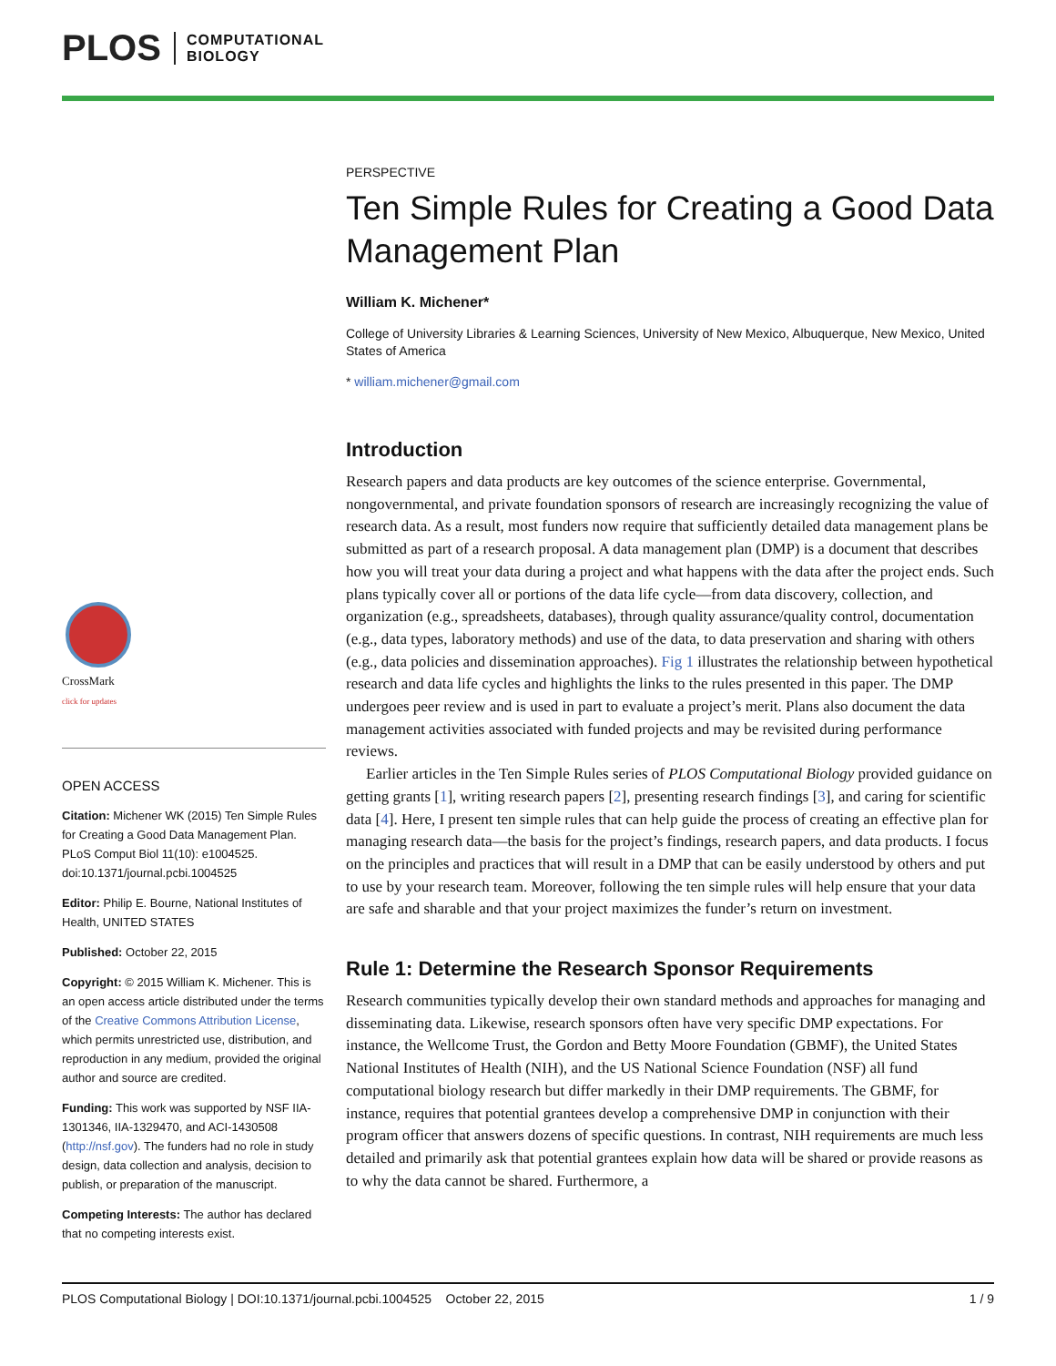PLOS COMPUTATIONAL
BIOLOGY
CrossMark
click for updates
OPEN ACCESS
Citation: Michener WK (2015) Ten Simple Rules for Creating a Good Data Management Plan. PLoS Comput Biol 11(10): e1004525. doi:10.1371/journal.pcbi.1004525
Editor: Philip E. Bourne, National Institutes of Health, UNITED STATES
Published: October 22, 2015
Copyright: © 2015 William K. Michener. This is an open access article distributed under the terms of the Creative Commons Attribution License, which permits unrestricted use, distribution, and reproduction in any medium, provided the original author and source are credited.
Funding: This work was supported by NSF IIA-1301346, IIA-1329470, and ACI-1430508 (http://nsf.gov). The funders had no role in study design, data collection and analysis, decision to publish, or preparation of the manuscript.
Competing Interests: The author has declared that no competing interests exist.
PERSPECTIVE
Ten Simple Rules for Creating a Good Data Management Plan
William K. Michener*
College of University Libraries & Learning Sciences, University of New Mexico, Albuquerque, New Mexico, United States of America
* william.michener@gmail.com
Introduction
Research papers and data products are key outcomes of the science enterprise. Governmental, nongovernmental, and private foundation sponsors of research are increasingly recognizing the value of research data. As a result, most funders now require that sufficiently detailed data management plans be submitted as part of a research proposal. A data management plan (DMP) is a document that describes how you will treat your data during a project and what happens with the data after the project ends. Such plans typically cover all or portions of the data life cycle—from data discovery, collection, and organization (e.g., spreadsheets, databases), through quality assurance/quality control, documentation (e.g., data types, laboratory methods) and use of the data, to data preservation and sharing with others (e.g., data policies and dissemination approaches). Fig 1 illustrates the relationship between hypothetical research and data life cycles and highlights the links to the rules presented in this paper. The DMP undergoes peer review and is used in part to evaluate a project’s merit. Plans also document the data management activities associated with funded projects and may be revisited during performance reviews.
Earlier articles in the Ten Simple Rules series of PLOS Computational Biology provided guidance on getting grants [1], writing research papers [2], presenting research findings [3], and caring for scientific data [4]. Here, I present ten simple rules that can help guide the process of creating an effective plan for managing research data—the basis for the project’s findings, research papers, and data products. I focus on the principles and practices that will result in a DMP that can be easily understood by others and put to use by your research team. Moreover, following the ten simple rules will help ensure that your data are safe and sharable and that your project maximizes the funder’s return on investment.
Rule 1: Determine the Research Sponsor Requirements
Research communities typically develop their own standard methods and approaches for managing and disseminating data. Likewise, research sponsors often have very specific DMP expectations. For instance, the Wellcome Trust, the Gordon and Betty Moore Foundation (GBMF), the United States National Institutes of Health (NIH), and the US National Science Foundation (NSF) all fund computational biology research but differ markedly in their DMP requirements. The GBMF, for instance, requires that potential grantees develop a comprehensive DMP in conjunction with their program officer that answers dozens of specific questions. In contrast, NIH requirements are much less detailed and primarily ask that potential grantees explain how data will be shared or provide reasons as to why the data cannot be shared. Furthermore, a
PLOS Computational Biology | DOI:10.1371/journal.pcbi.1004525 October 22, 2015 1 / 9